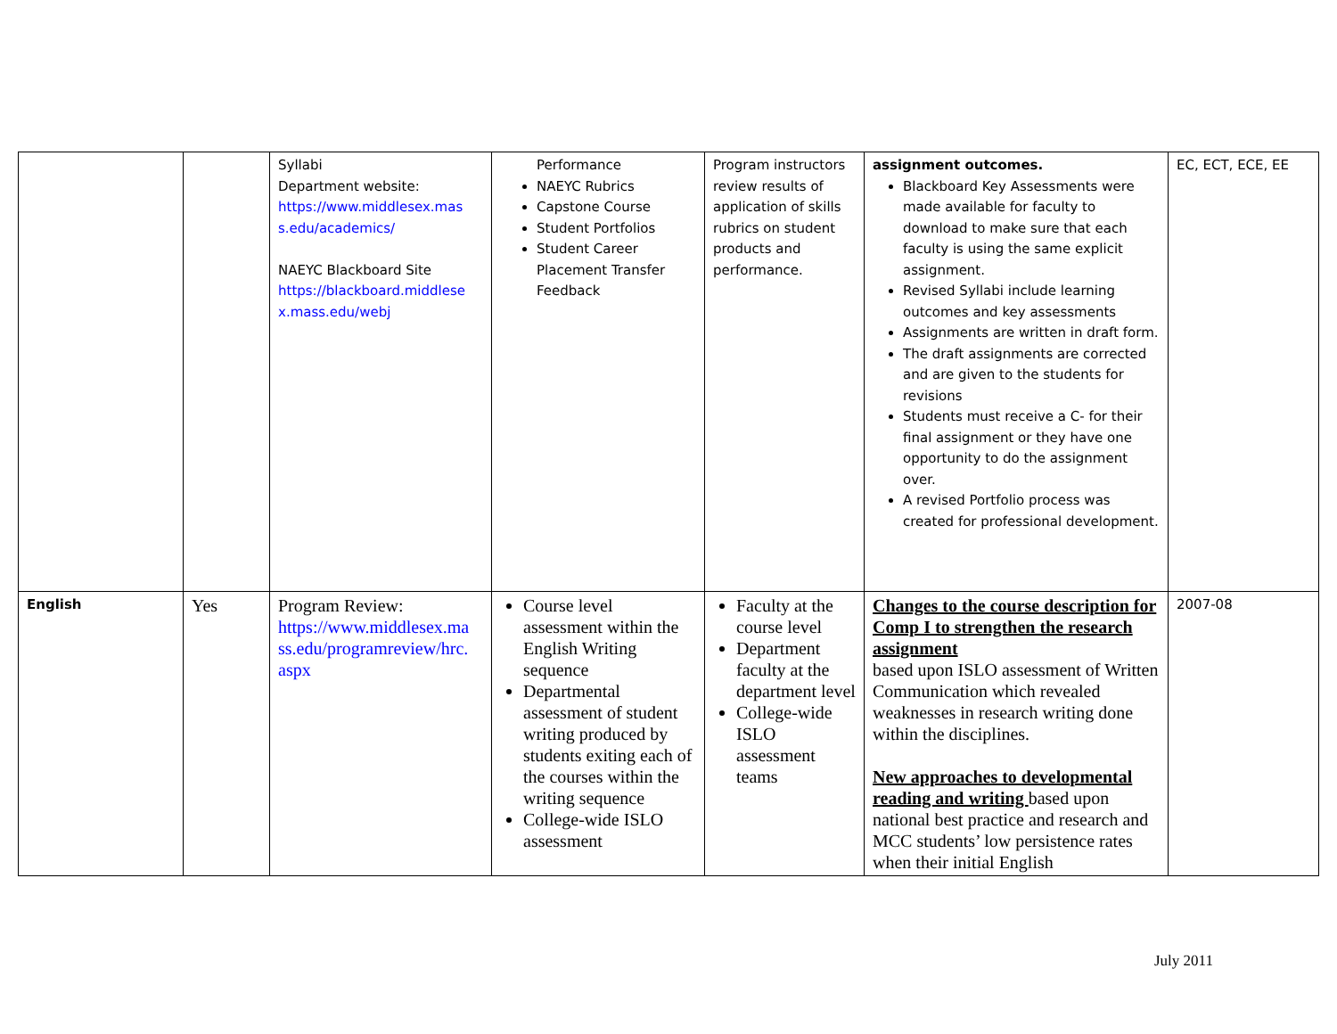| | | Syllabi Department website: https://www.middlesex.mas s.edu/academics/ NAEYC Blackboard Site https://blackboard.middlese x.mass.edu/webj | Performance NAEYC Rubrics Capstone Course Student Portfolios Student Career Placement Transfer Feedback | Program instructors review results of application of skills rubrics on student products and performance. | assignment outcomes. Blackboard Key Assessments were made available for faculty to download to make sure that each faculty is using the same explicit assignment. Revised Syllabi include learning outcomes and key assessments Assignments are written in draft form. The draft assignments are corrected and are given to the students for revisions Students must receive a C- for their final assignment or they have one opportunity to do the assignment over. A revised Portfolio process was created for professional development. | EC, ECT, ECE, EE |
| English | Yes | Program Review: https://www.middlesex.ma ss.edu/programreview/hrc. aspx | Course level assessment within the English Writing sequence Departmental assessment of student writing produced by students exiting each of the courses within the writing sequence College-wide ISLO assessment | Faculty at the course level Department faculty at the department level College-wide ISLO assessment teams | Changes to the course description for Comp I to strengthen the research assignment based upon ISLO assessment of Written Communication which revealed weaknesses in research writing done within the disciplines. New approaches to developmental reading and writing based upon national best practice and research and MCC students’ low persistence rates when their initial English | 2007-08 |
July 2011